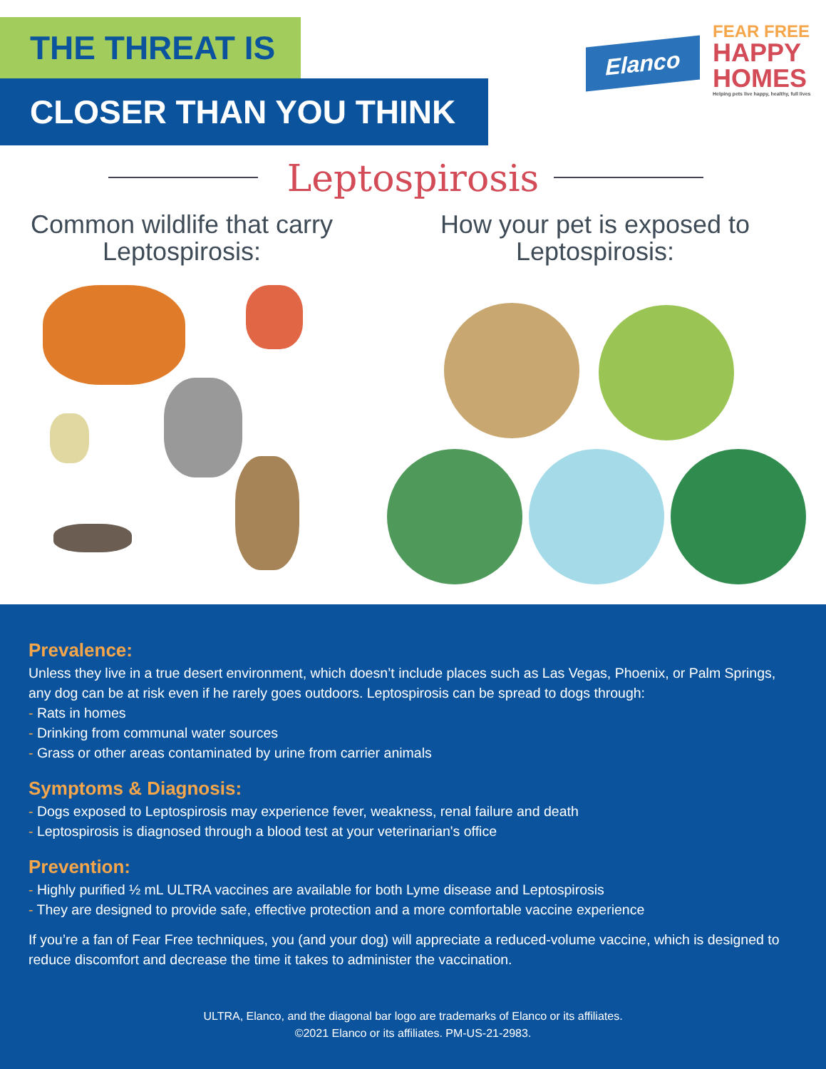THE THREAT IS
CLOSER THAN YOU THINK
Elanco
FEAR FREE
HAPPY
HOMES
Helping pets live happy, healthy, full lives
Leptospirosis
Common wildlife that carry Leptospirosis:
How your pet is exposed to Leptospirosis:
Prevalence:
Unless they live in a true desert environment, which doesn’t include places such as Las Vegas, Phoenix, or Palm Springs, any dog can be at risk even if he rarely goes outdoors. Leptospirosis can be spread to dogs through:
- Rats in homes
- Drinking from communal water sources
- Grass or other areas contaminated by urine from carrier animals
Symptoms & Diagnosis:
- Dogs exposed to Leptospirosis may experience fever, weakness, renal failure and death
- Leptospirosis is diagnosed through a blood test at your veterinarian's office
Prevention:
- Highly purified ½ mL ULTRA vaccines are available for both Lyme disease and Leptospirosis
- They are designed to provide safe, effective protection and a more comfortable vaccine experience
If you’re a fan of Fear Free techniques, you (and your dog) will appreciate a reduced-volume vaccine, which is designed to reduce discomfort and decrease the time it takes to administer the vaccination.
ULTRA, Elanco, and the diagonal bar logo are trademarks of Elanco or its affiliates.
©2021 Elanco or its affiliates. PM-US-21-2983.